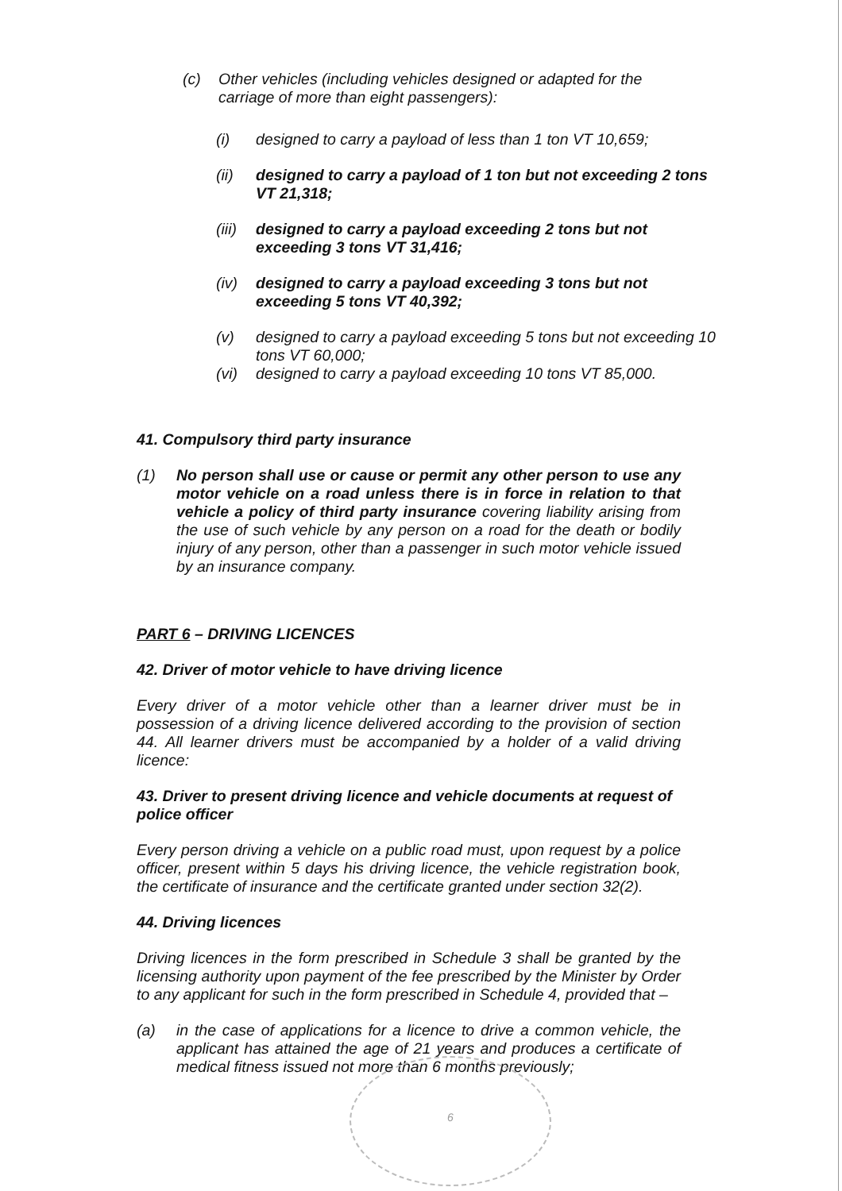(c) Other vehicles (including vehicles designed or adapted for the carriage of more than eight passengers):
(i) designed to carry a payload of less than 1 ton VT 10,659;
(ii) designed to carry a payload of 1 ton but not exceeding 2 tons VT 21,318;
(iii) designed to carry a payload exceeding 2 tons but not exceeding 3 tons VT 31,416;
(iv) designed to carry a payload exceeding 3 tons but not exceeding 5 tons VT 40,392;
(v) designed to carry a payload exceeding 5 tons but not exceeding 10 tons VT 60,000;
(vi) designed to carry a payload exceeding 10 tons VT 85,000.
41. Compulsory third party insurance
(1) No person shall use or cause or permit any other person to use any motor vehicle on a road unless there is in force in relation to that vehicle a policy of third party insurance covering liability arising from the use of such vehicle by any person on a road for the death or bodily injury of any person, other than a passenger in such motor vehicle issued by an insurance company.
PART 6 – DRIVING LICENCES
42. Driver of motor vehicle to have driving licence
Every driver of a motor vehicle other than a learner driver must be in possession of a driving licence delivered according to the provision of section 44. All learner drivers must be accompanied by a holder of a valid driving licence:
43. Driver to present driving licence and vehicle documents at request of police officer
Every person driving a vehicle on a public road must, upon request by a police officer, present within 5 days his driving licence, the vehicle registration book, the certificate of insurance and the certificate granted under section 32(2).
44. Driving licences
Driving licences in the form prescribed in Schedule 3 shall be granted by the licensing authority upon payment of the fee prescribed by the Minister by Order to any applicant for such in the form prescribed in Schedule 4, provided that –
(a) in the case of applications for a licence to drive a common vehicle, the applicant has attained the age of 21 years and produces a certificate of medical fitness issued not more than 6 months previously;
6